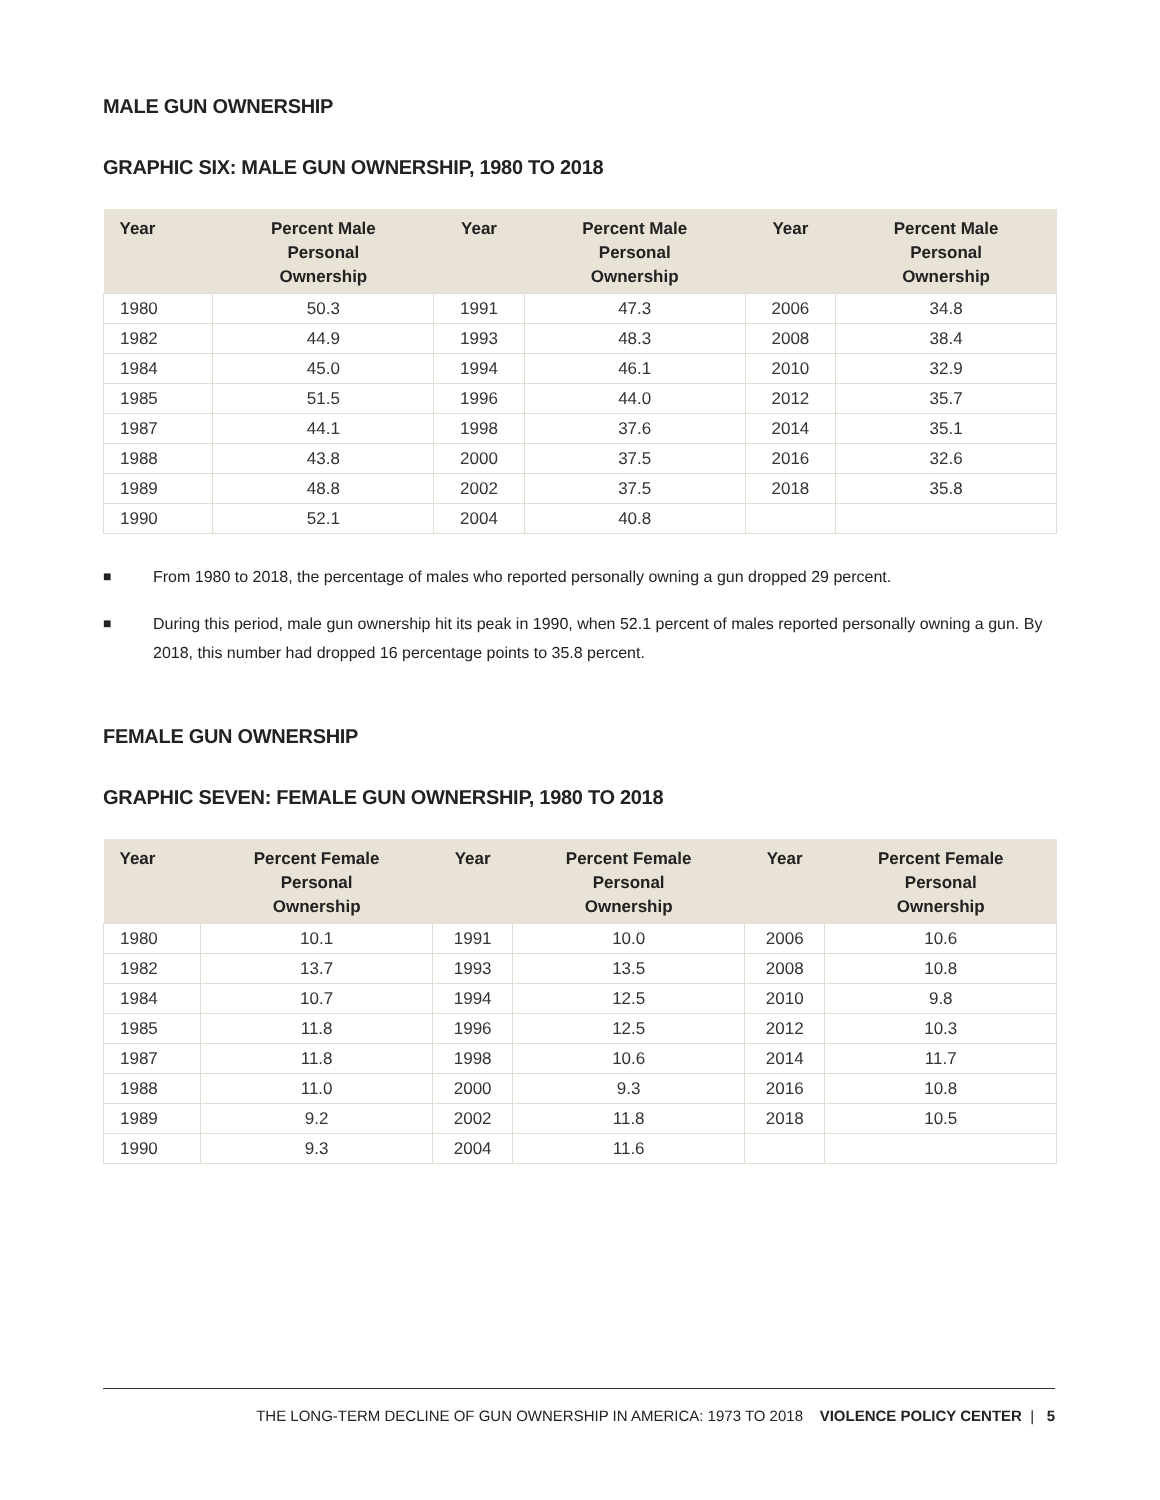MALE GUN OWNERSHIP
GRAPHIC SIX: MALE GUN OWNERSHIP, 1980 TO 2018
| Year | Percent Male Personal Ownership | Year | Percent Male Personal Ownership | Year | Percent Male Personal Ownership |
| --- | --- | --- | --- | --- | --- |
| 1980 | 50.3 | 1991 | 47.3 | 2006 | 34.8 |
| 1982 | 44.9 | 1993 | 48.3 | 2008 | 38.4 |
| 1984 | 45.0 | 1994 | 46.1 | 2010 | 32.9 |
| 1985 | 51.5 | 1996 | 44.0 | 2012 | 35.7 |
| 1987 | 44.1 | 1998 | 37.6 | 2014 | 35.1 |
| 1988 | 43.8 | 2000 | 37.5 | 2016 | 32.6 |
| 1989 | 48.8 | 2002 | 37.5 | 2018 | 35.8 |
| 1990 | 52.1 | 2004 | 40.8 | | |
■ From 1980 to 2018, the percentage of males who reported personally owning a gun dropped 29 percent.
■ During this period, male gun ownership hit its peak in 1990, when 52.1 percent of males reported personally owning a gun. By 2018, this number had dropped 16 percentage points to 35.8 percent.
FEMALE GUN OWNERSHIP
GRAPHIC SEVEN: FEMALE GUN OWNERSHIP, 1980 TO 2018
| Year | Percent Female Personal Ownership | Year | Percent Female Personal Ownership | Year | Percent Female Personal Ownership |
| --- | --- | --- | --- | --- | --- |
| 1980 | 10.1 | 1991 | 10.0 | 2006 | 10.6 |
| 1982 | 13.7 | 1993 | 13.5 | 2008 | 10.8 |
| 1984 | 10.7 | 1994 | 12.5 | 2010 | 9.8 |
| 1985 | 11.8 | 1996 | 12.5 | 2012 | 10.3 |
| 1987 | 11.8 | 1998 | 10.6 | 2014 | 11.7 |
| 1988 | 11.0 | 2000 | 9.3 | 2016 | 10.8 |
| 1989 | 9.2 | 2002 | 11.8 | 2018 | 10.5 |
| 1990 | 9.3 | 2004 | 11.6 | | |
THE LONG-TERM DECLINE OF GUN OWNERSHIP IN AMERICA: 1973 TO 2018 VIOLENCE POLICY CENTER | 5